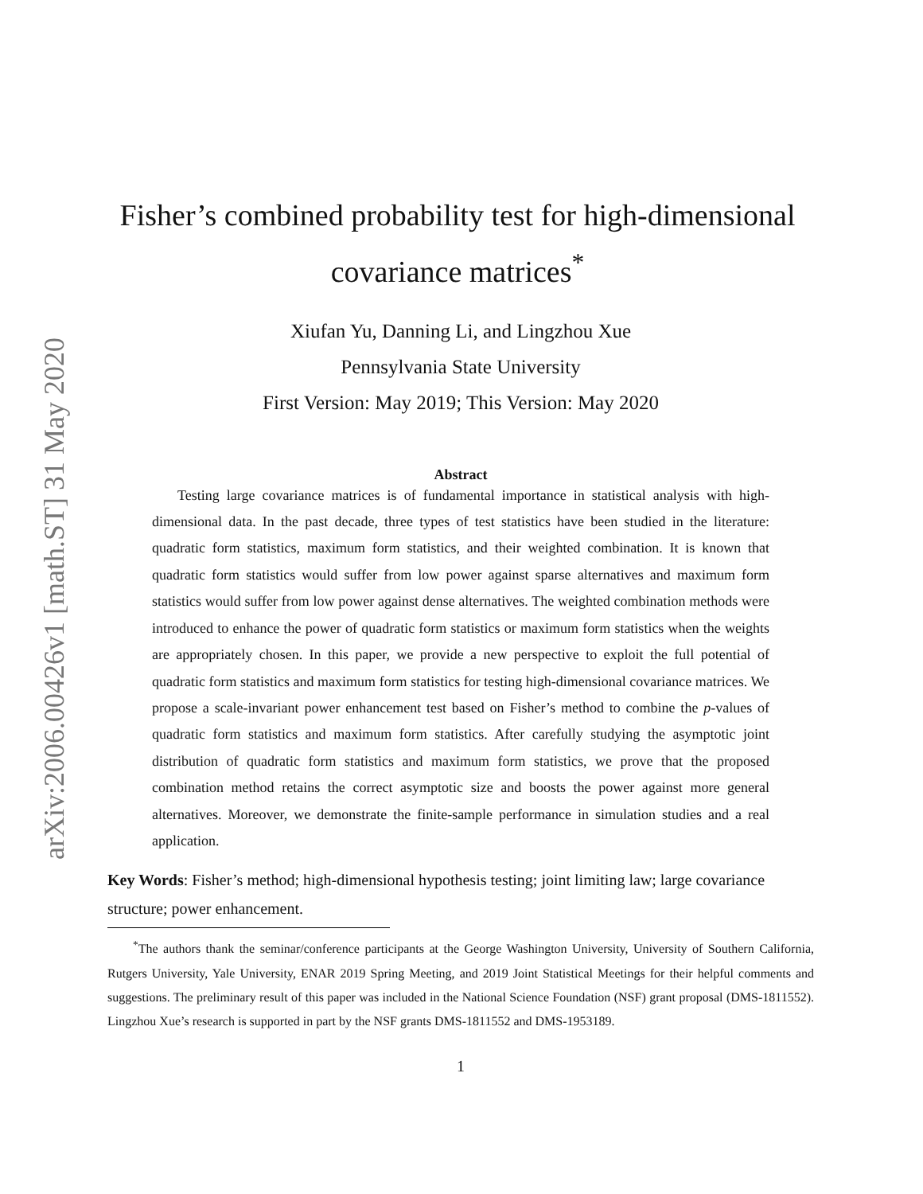arXiv:2006.00426v1 [math.ST] 31 May 2020
Fisher’s combined probability test for high-dimensional covariance matrices<sup>*</sup>
Xiufan Yu, Danning Li, and Lingzhou Xue
Pennsylvania State University
First Version: May 2019; This Version: May 2020
Abstract
Testing large covariance matrices is of fundamental importance in statistical analysis with high-dimensional data. In the past decade, three types of test statistics have been studied in the literature: quadratic form statistics, maximum form statistics, and their weighted combination. It is known that quadratic form statistics would suffer from low power against sparse alternatives and maximum form statistics would suffer from low power against dense alternatives. The weighted combination methods were introduced to enhance the power of quadratic form statistics or maximum form statistics when the weights are appropriately chosen. In this paper, we provide a new perspective to exploit the full potential of quadratic form statistics and maximum form statistics for testing high-dimensional covariance matrices. We propose a scale-invariant power enhancement test based on Fisher’s method to combine the p-values of quadratic form statistics and maximum form statistics. After carefully studying the asymptotic joint distribution of quadratic form statistics and maximum form statistics, we prove that the proposed combination method retains the correct asymptotic size and boosts the power against more general alternatives. Moreover, we demonstrate the finite-sample performance in simulation studies and a real application.
Key Words: Fisher’s method; high-dimensional hypothesis testing; joint limiting law; large covariance structure; power enhancement.
<sup>*</sup> The authors thank the seminar/conference participants at the George Washington University, University of Southern California, Rutgers University, Yale University, ENAR 2019 Spring Meeting, and 2019 Joint Statistical Meetings for their helpful comments and suggestions. The preliminary result of this paper was included in the National Science Foundation (NSF) grant proposal (DMS-1811552). Lingzhou Xue’s research is supported in part by the NSF grants DMS-1811552 and DMS-1953189.
1